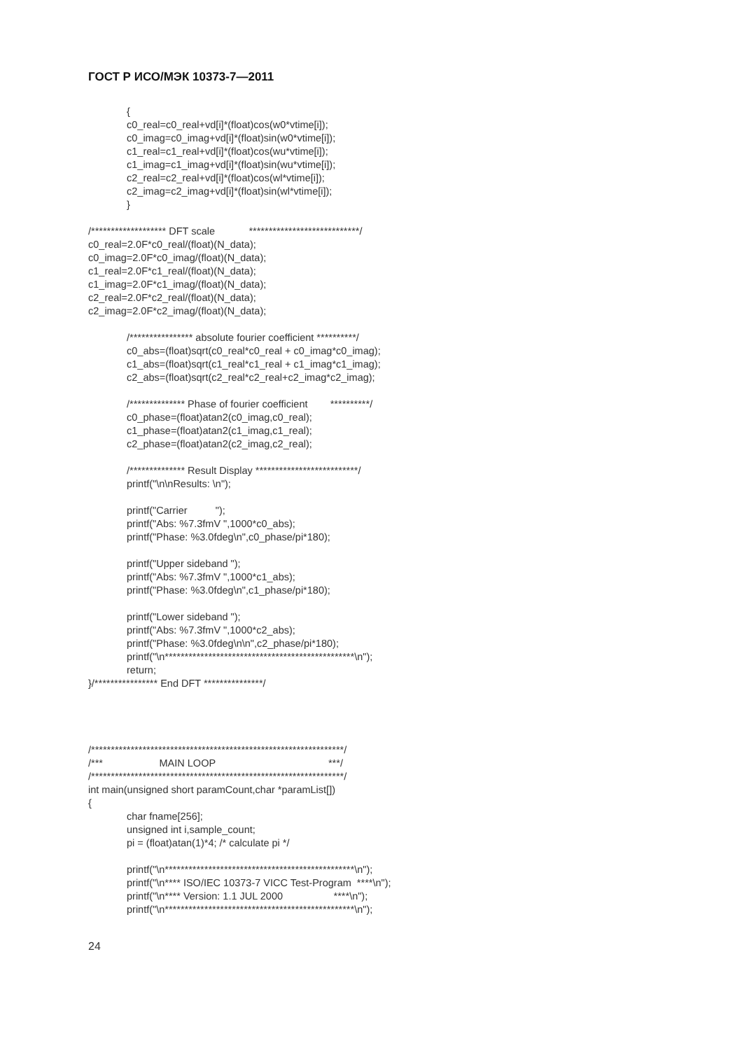ГОСТ Р ИСО/МЭК 10373-7—2011
{
c0_real=c0_real+vd[i]*(float)cos(w0*vtime[i]);
c0_imag=c0_imag+vd[i]*(float)sin(w0*vtime[i]);
c1_real=c1_real+vd[i]*(float)cos(wu*vtime[i]);
c1_imag=c1_imag+vd[i]*(float)sin(wu*vtime[i]);
c2_real=c2_real+vd[i]*(float)cos(wl*vtime[i]);
c2_imag=c2_imag+vd[i]*(float)sin(wl*vtime[i]);
}
/******************* DFT scale ****************************/
c0_real=2.0F*c0_real/(float)(N_data);
c0_imag=2.0F*c0_imag/(float)(N_data);
c1_real=2.0F*c1_real/(float)(N_data);
c1_imag=2.0F*c1_imag/(float)(N_data);
c2_real=2.0F*c2_real/(float)(N_data);
c2_imag=2.0F*c2_imag/(float)(N_data);
/**************** absolute fourier coefficient **********/
c0_abs=(float)sqrt(c0_real*c0_real + c0_imag*c0_imag);
c1_abs=(float)sqrt(c1_real*c1_real + c1_imag*c1_imag);
c2_abs=(float)sqrt(c2_real*c2_real+c2_imag*c2_imag);
/************** Phase of fourier coefficient **********/
c0_phase=(float)atan2(c0_imag,c0_real);
c1_phase=(float)atan2(c1_imag,c1_real);
c2_phase=(float)atan2(c2_imag,c2_real);
/************** Result Display **************************/
printf("\n\nResults: \n");
printf("Carrier ");
printf("Abs: %7.3fmV ",1000*c0_abs);
printf("Phase: %3.0fdeg\n",c0_phase/pi*180);
printf("Upper sideband ");
printf("Abs: %7.3fmV ",1000*c1_abs);
printf("Phase: %3.0fdeg\n",c1_phase/pi*180);
printf("Lower sideband ");
printf("Abs: %7.3fmV ",1000*c2_abs);
printf("Phase: %3.0fdeg\n\n",c2_phase/pi*180);
printf("\n************************************************\n");
return;
}/**************** End DFT ***************/
/****************************************************************/
/*** MAIN LOOP ***/
/****************************************************************/
int main(unsigned short paramCount,char *paramList[])
{
char fname[256];
unsigned int i,sample_count;
pi = (float)atan(1)*4; /* calculate pi */
printf("\n************************************************\n");
printf("\n**** ISO/IEC 10373-7 VICC Test-Program ****\n");
printf("\n**** Version: 1.1 JUL 2000 ****\n");
printf("\n************************************************\n");
24